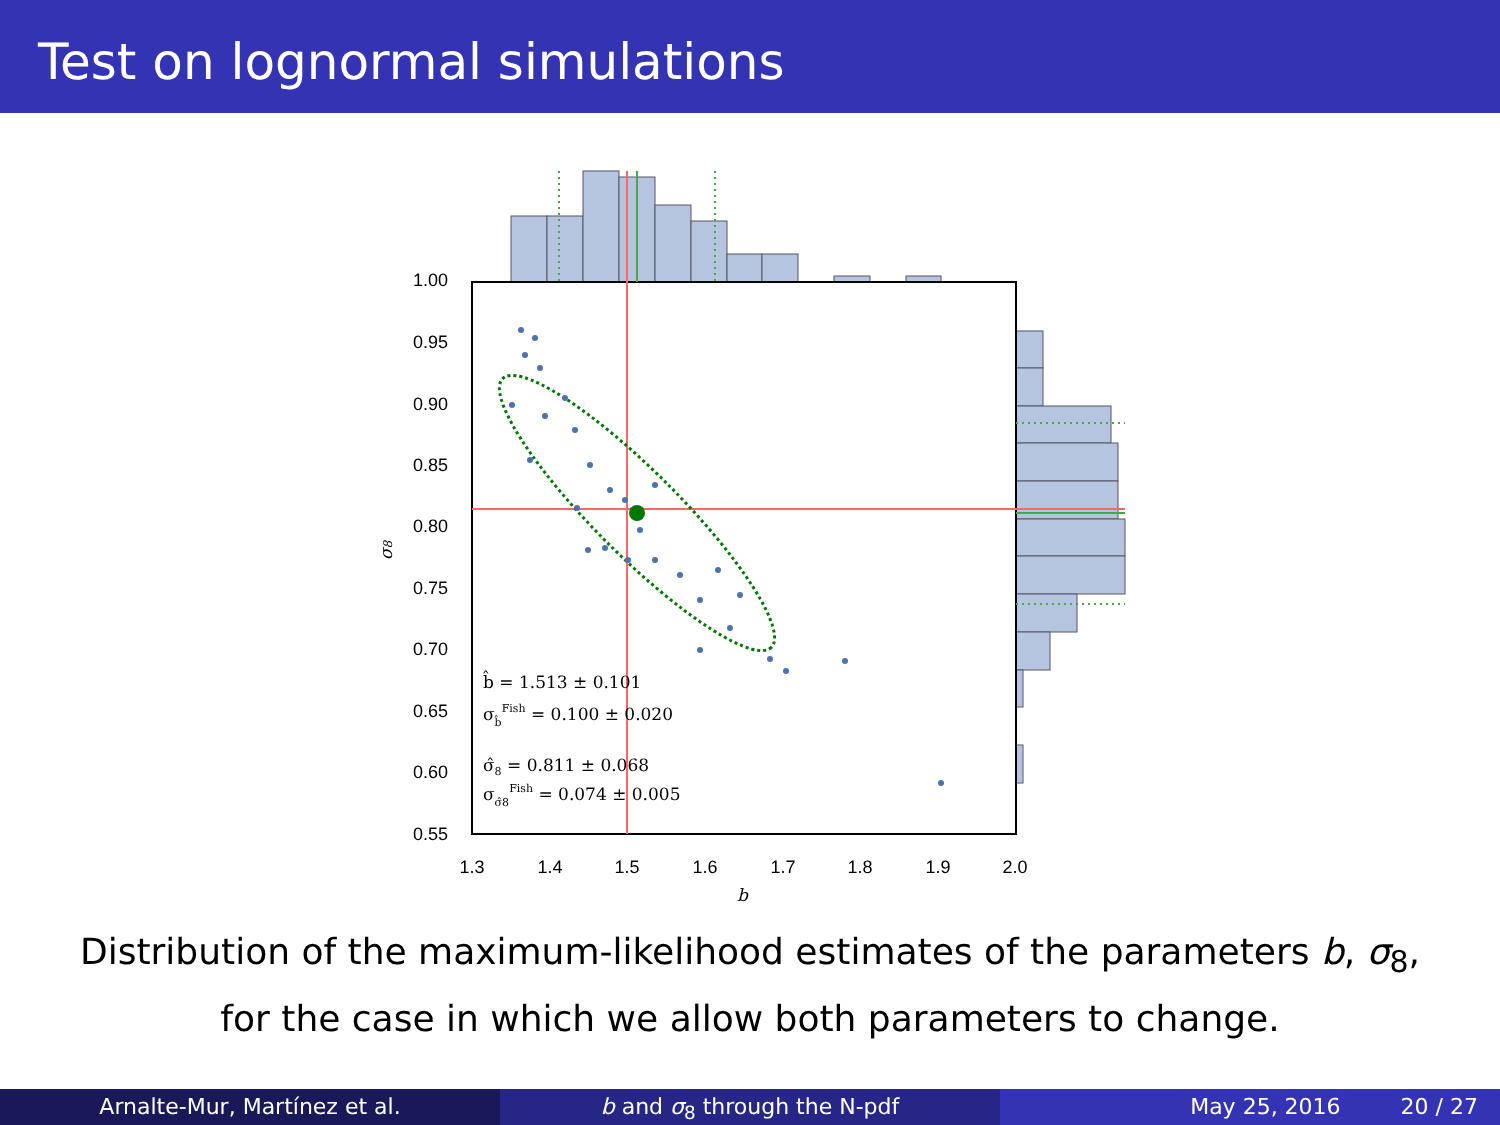Test on lognormal simulations
1.00
0.95
0.90
0.85
0.80
0.75
0.70
0.65
0.60
0.55
1.3
1.4
1.5
1.6
1.7
1.8
1.9
2.0
b
σ8
b̂ = 1.513 ± 0.101
σb̂Fish = 0.100 ± 0.020
σ̂8 = 0.811 ± 0.068
σσ̂8Fish = 0.074 ± 0.005
Distribution of the maximum-likelihood estimates of the parameters b, σ<sub>8</sub>,
for the case in which we allow both parameters to change.
Arnalte-Mur, Martínez et al. b and σ<sub>8</sub> through the N-pdf May 25, 2016 20 / 27